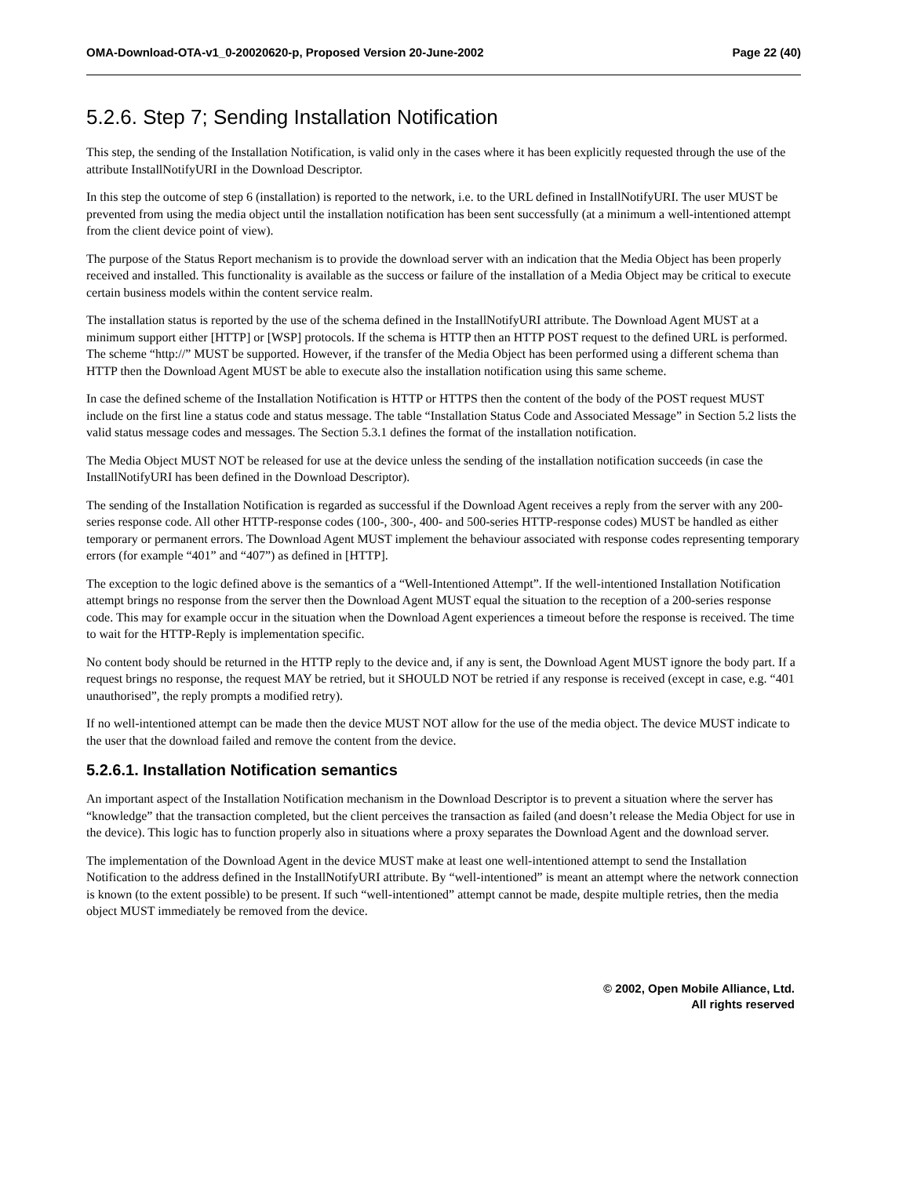OMA-Download-OTA-v1_0-20020620-p, Proposed Version 20-June-2002 Page 22 (40)
5.2.6. Step 7; Sending Installation Notification
This step, the sending of the Installation Notification, is valid only in the cases where it has been explicitly requested through the use of the attribute InstallNotifyURI in the Download Descriptor.
In this step the outcome of step 6 (installation) is reported to the network, i.e. to the URL defined in InstallNotifyURI. The user MUST be prevented from using the media object until the installation notification has been sent successfully (at a minimum a well-intentioned attempt from the client device point of view).
The purpose of the Status Report mechanism is to provide the download server with an indication that the Media Object has been properly received and installed. This functionality is available as the success or failure of the installation of a Media Object may be critical to execute certain business models within the content service realm.
The installation status is reported by the use of the schema defined in the InstallNotifyURI attribute. The Download Agent MUST at a minimum support either [HTTP] or [WSP] protocols. If the schema is HTTP then an HTTP POST request to the defined URL is performed. The scheme “http://” MUST be supported. However, if the transfer of the Media Object has been performed using a different schema than HTTP then the Download Agent MUST be able to execute also the installation notification using this same scheme.
In case the defined scheme of the Installation Notification is HTTP or HTTPS then the content of the body of the POST request MUST include on the first line a status code and status message. The table “Installation Status Code and Associated Message” in Section 5.2 lists the valid status message codes and messages. The Section 5.3.1 defines the format of the installation notification.
The Media Object MUST NOT be released for use at the device unless the sending of the installation notification succeeds (in case the InstallNotifyURI has been defined in the Download Descriptor).
The sending of the Installation Notification is regarded as successful if the Download Agent receives a reply from the server with any 200-series response code. All other HTTP-response codes (100-, 300-, 400- and 500-series HTTP-response codes) MUST be handled as either temporary or permanent errors. The Download Agent MUST implement the behaviour associated with response codes representing temporary errors (for example “401” and “407”) as defined in [HTTP].
The exception to the logic defined above is the semantics of a “Well-Intentioned Attempt”. If the well-intentioned Installation Notification attempt brings no response from the server then the Download Agent MUST equal the situation to the reception of a 200-series response code. This may for example occur in the situation when the Download Agent experiences a timeout before the response is received. The time to wait for the HTTP-Reply is implementation specific.
No content body should be returned in the HTTP reply to the device and, if any is sent, the Download Agent MUST ignore the body part. If a request brings no response, the request MAY be retried, but it SHOULD NOT be retried if any response is received (except in case, e.g. “401 unauthorised”, the reply prompts a modified retry).
If no well-intentioned attempt can be made then the device MUST NOT allow for the use of the media object. The device MUST indicate to the user that the download failed and remove the content from the device.
5.2.6.1. Installation Notification semantics
An important aspect of the Installation Notification mechanism in the Download Descriptor is to prevent a situation where the server has “knowledge” that the transaction completed, but the client perceives the transaction as failed (and doesn’t release the Media Object for use in the device). This logic has to function properly also in situations where a proxy separates the Download Agent and the download server.
The implementation of the Download Agent in the device MUST make at least one well-intentioned attempt to send the Installation Notification to the address defined in the InstallNotifyURI attribute. By “well-intentioned” is meant an attempt where the network connection is known (to the extent possible) to be present. If such “well-intentioned” attempt cannot be made, despite multiple retries, then the media object MUST immediately be removed from the device.
© 2002, Open Mobile Alliance, Ltd.
All rights reserved